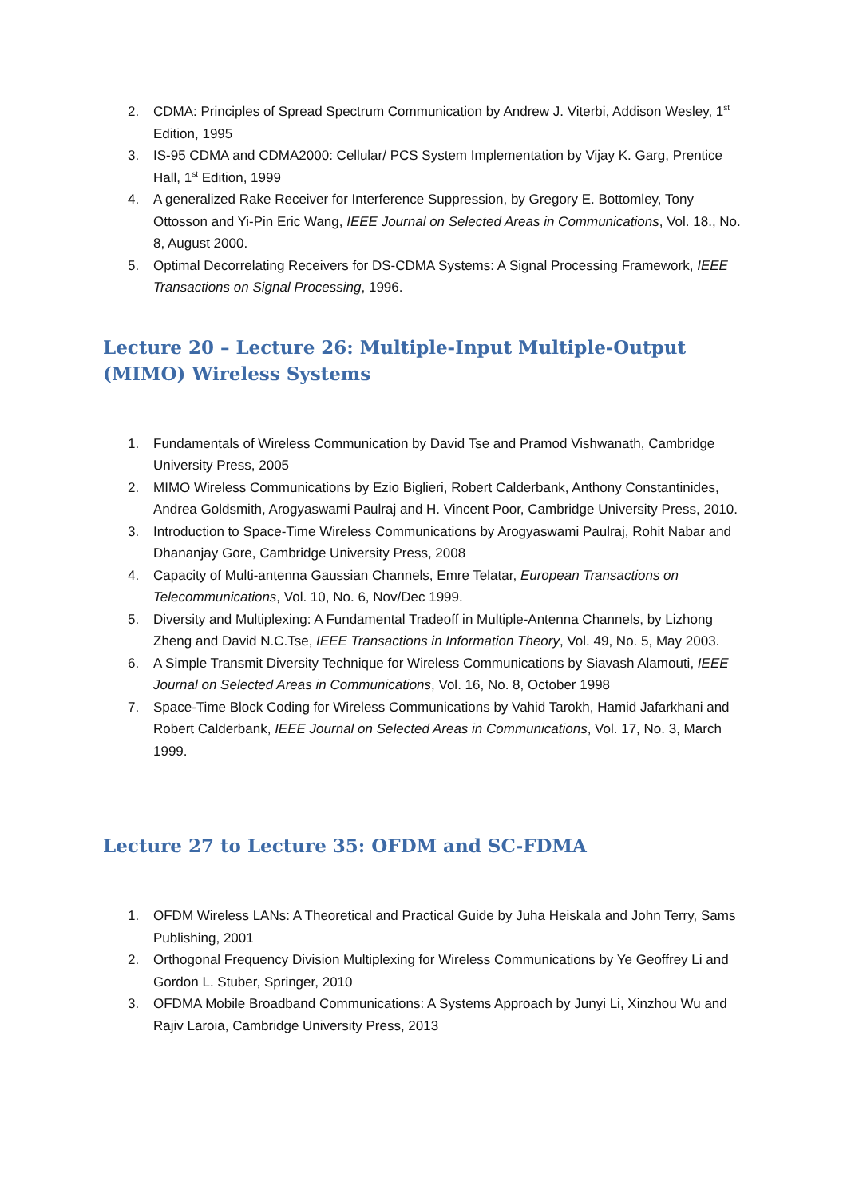2. CDMA: Principles of Spread Spectrum Communication by Andrew J. Viterbi, Addison Wesley, 1<sup>st</sup> Edition, 1995
3. IS-95 CDMA and CDMA2000: Cellular/ PCS System Implementation by Vijay K. Garg, Prentice Hall, 1<sup>st</sup> Edition, 1999
4. A generalized Rake Receiver for Interference Suppression, by Gregory E. Bottomley, Tony Ottosson and Yi-Pin Eric Wang, IEEE Journal on Selected Areas in Communications, Vol. 18., No. 8, August 2000.
5. Optimal Decorrelating Receivers for DS-CDMA Systems: A Signal Processing Framework, IEEE Transactions on Signal Processing, 1996.
Lecture 20 – Lecture 26: Multiple-Input Multiple-Output (MIMO) Wireless Systems
1. Fundamentals of Wireless Communication by David Tse and Pramod Vishwanath, Cambridge University Press, 2005
2. MIMO Wireless Communications by Ezio Biglieri, Robert Calderbank, Anthony Constantinides, Andrea Goldsmith, Arogyaswami Paulraj and H. Vincent Poor, Cambridge University Press, 2010.
3. Introduction to Space-Time Wireless Communications by Arogyaswami Paulraj, Rohit Nabar and Dhananjay Gore, Cambridge University Press, 2008
4. Capacity of Multi-antenna Gaussian Channels, Emre Telatar, European Transactions on Telecommunications, Vol. 10, No. 6, Nov/Dec 1999.
5. Diversity and Multiplexing: A Fundamental Tradeoff in Multiple-Antenna Channels, by Lizhong Zheng and David N.C.Tse, IEEE Transactions in Information Theory, Vol. 49, No. 5, May 2003.
6. A Simple Transmit Diversity Technique for Wireless Communications by Siavash Alamouti, IEEE Journal on Selected Areas in Communications, Vol. 16, No. 8, October 1998
7. Space-Time Block Coding for Wireless Communications by Vahid Tarokh, Hamid Jafarkhani and Robert Calderbank, IEEE Journal on Selected Areas in Communications, Vol. 17, No. 3, March 1999.
Lecture 27 to Lecture 35: OFDM and SC-FDMA
1. OFDM Wireless LANs: A Theoretical and Practical Guide by Juha Heiskala and John Terry, Sams Publishing, 2001
2. Orthogonal Frequency Division Multiplexing for Wireless Communications by Ye Geoffrey Li and Gordon L. Stuber, Springer, 2010
3. OFDMA Mobile Broadband Communications: A Systems Approach by Junyi Li, Xinzhou Wu and Rajiv Laroia, Cambridge University Press, 2013